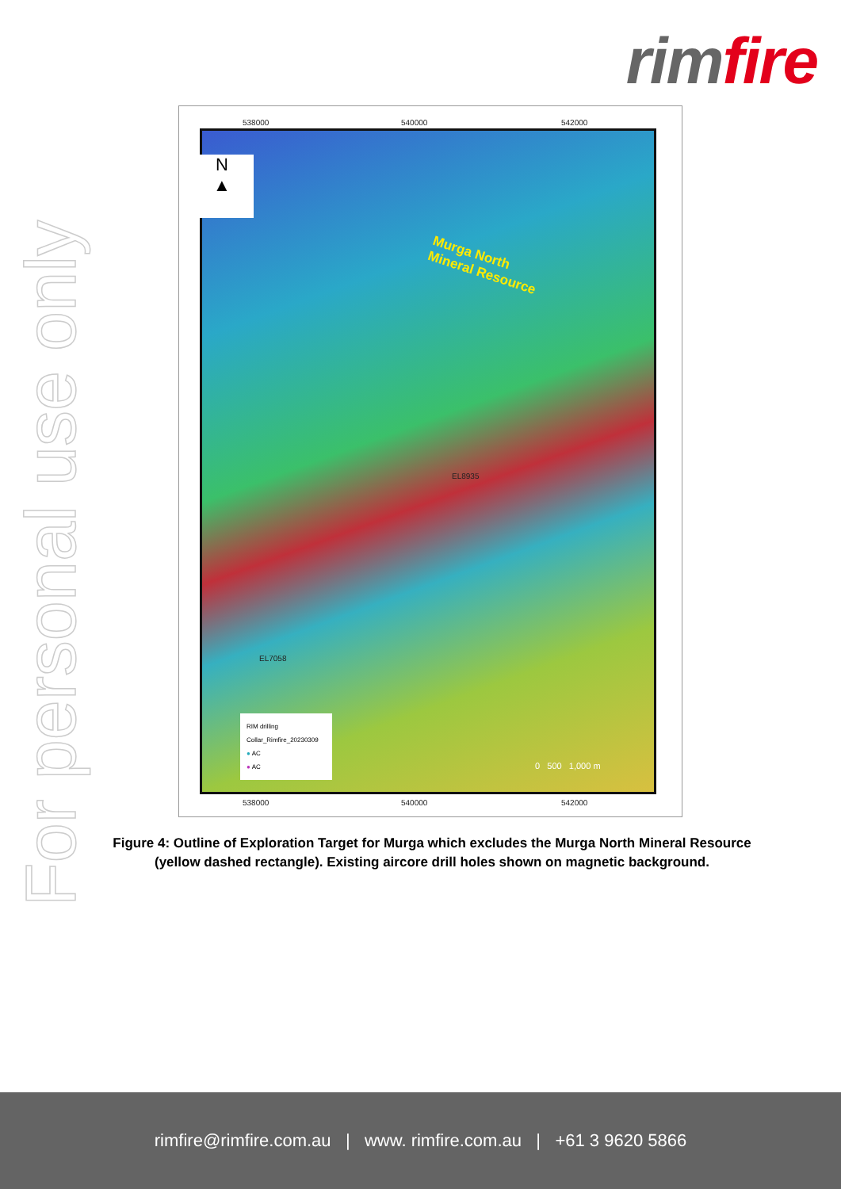rim fire
For personal use only
538000 540000 542000
N
▲
Murga North
Mineral Resource
EL8935
EL7058
0 500 1,000 m
RIM drilling
Collar_Rimfire_20230309
● AC
● AC
538000 540000 542000
Figure 4: Outline of Exploration Target for Murga which excludes the Murga North Mineral Resource (yellow dashed rectangle). Existing aircore drill holes shown on magnetic background.
rimfire@rimfire.com.au | www. rimfire.com.au | +61 3 9620 5866